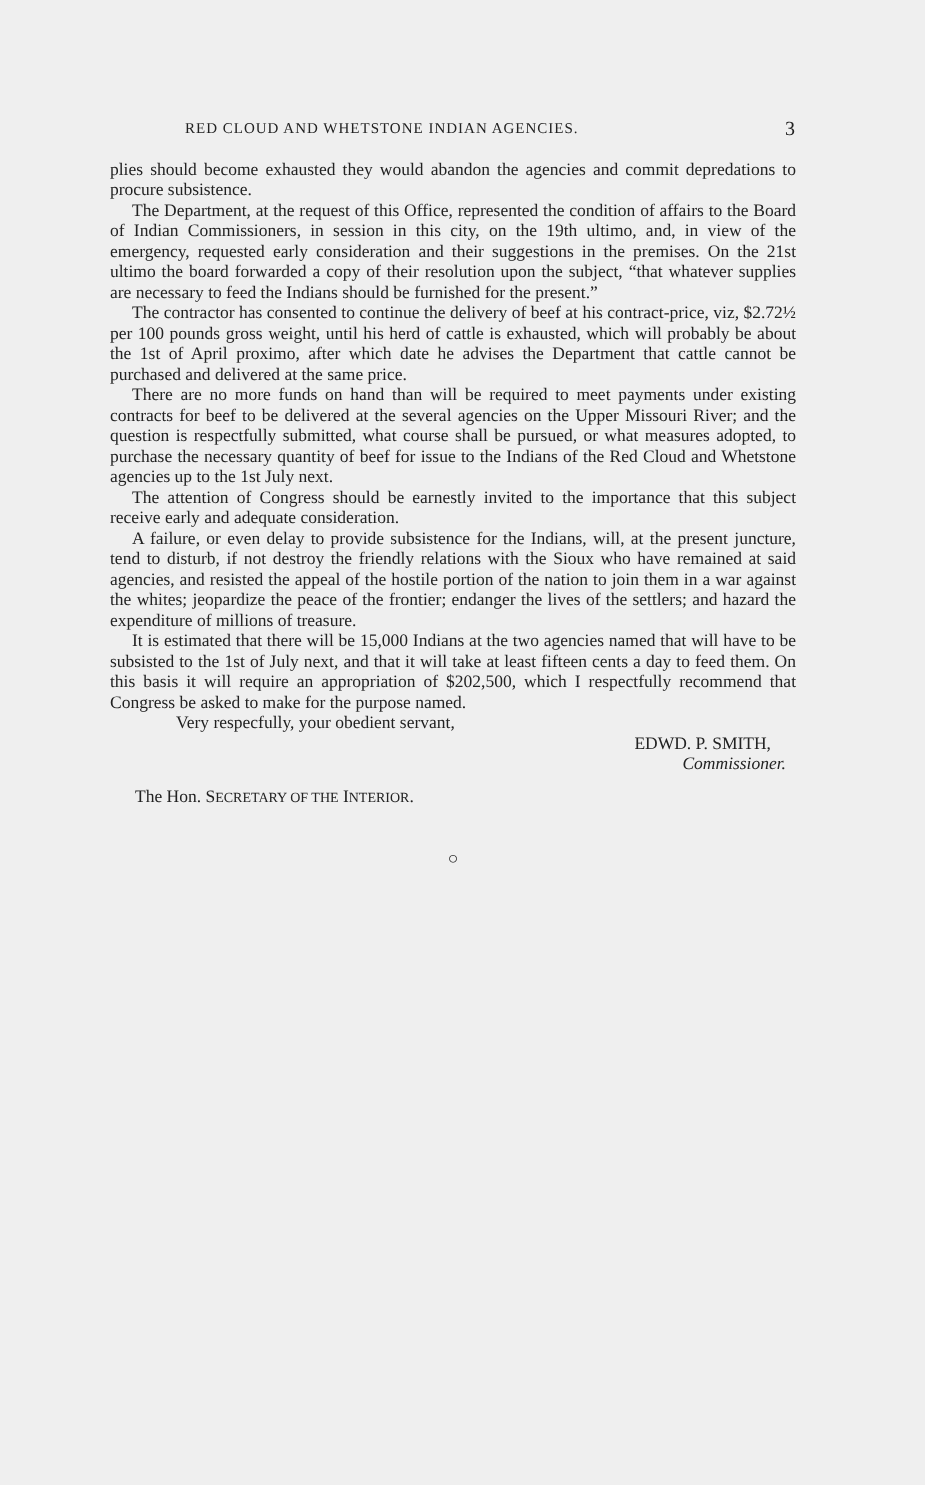RED CLOUD AND WHETSTONE INDIAN AGENCIES. 3
plies should become exhausted they would abandon the agencies and commit depredations to procure subsistence.
The Department, at the request of this Office, represented the condition of affairs to the Board of Indian Commissioners, in session in this city, on the 19th ultimo, and, in view of the emergency, requested early consideration and their suggestions in the premises. On the 21st ultimo the board forwarded a copy of their resolution upon the subject, “that whatever supplies are necessary to feed the Indians should be furnished for the present.”
The contractor has consented to continue the delivery of beef at his contract-price, viz, $2.72½ per 100 pounds gross weight, until his herd of cattle is exhausted, which will probably be about the 1st of April proximo, after which date he advises the Department that cattle cannot be purchased and delivered at the same price.
There are no more funds on hand than will be required to meet payments under existing contracts for beef to be delivered at the several agencies on the Upper Missouri River; and the question is respectfully submitted, what course shall be pursued, or what measures adopted, to purchase the necessary quantity of beef for issue to the Indians of the Red Cloud and Whetstone agencies up to the 1st July next.
The attention of Congress should be earnestly invited to the importance that this subject receive early and adequate consideration.
A failure, or even delay to provide subsistence for the Indians, will, at the present juncture, tend to disturb, if not destroy the friendly relations with the Sioux who have remained at said agencies, and resisted the appeal of the hostile portion of the nation to join them in a war against the whites; jeopardize the peace of the frontier; endanger the lives of the settlers; and hazard the expenditure of millions of treasure.
It is estimated that there will be 15,000 Indians at the two agencies named that will have to be subsisted to the 1st of July next, and that it will take at least fifteen cents a day to feed them. On this basis it will require an appropriation of $202,500, which I respectfully recommend that Congress be asked to make for the purpose named.
Very respecfully, your obedient servant,
EDWD. P. SMITH,
Commissioner.
The Hon. SECRETARY OF THE INTERIOR.
○